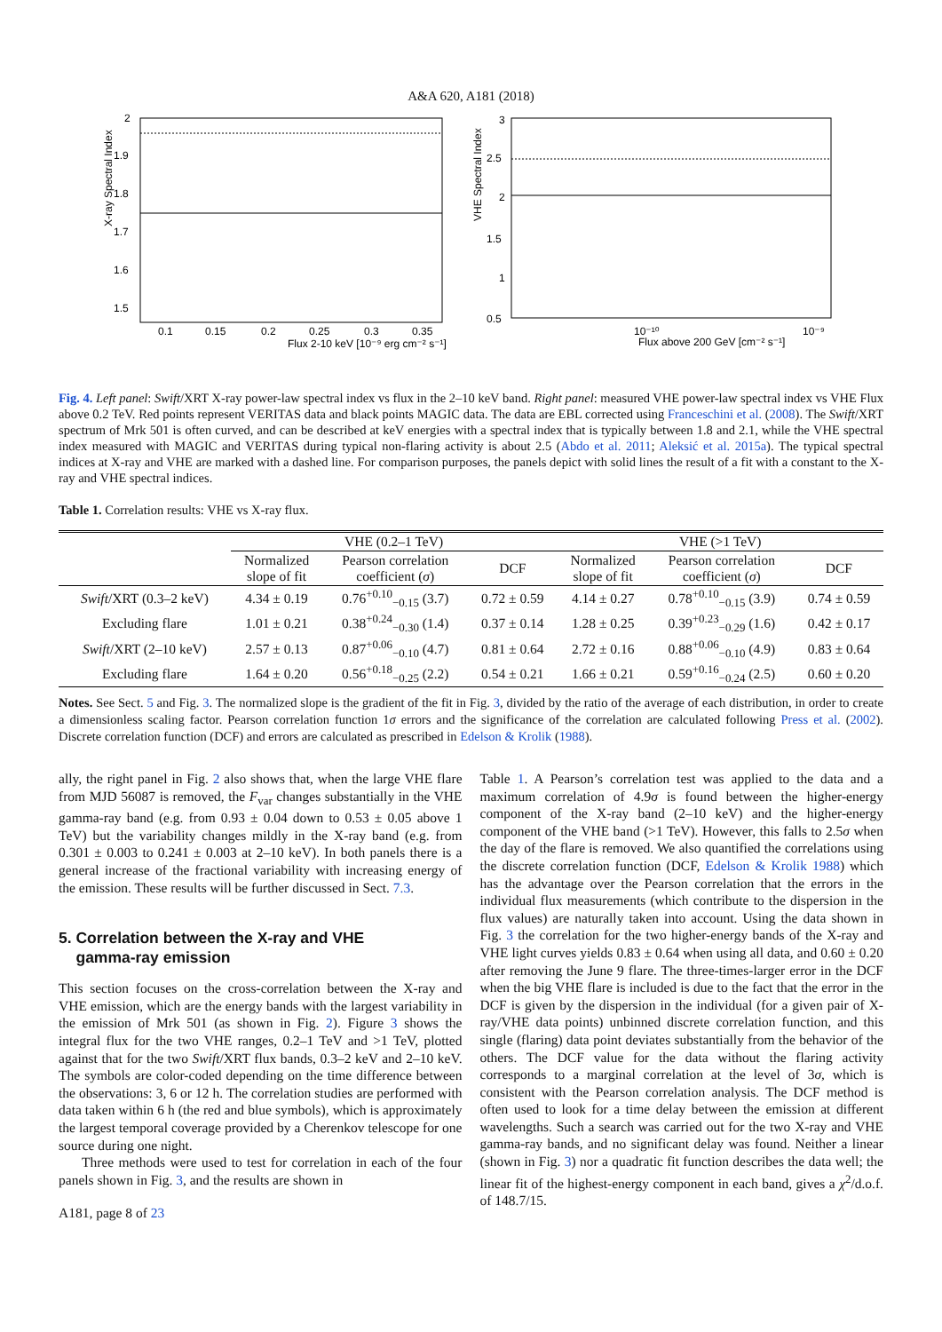A&A 620, A181 (2018)
2
1.9
1.8
1.7
1.6
1.5
0.1
0.15
0.2
0.25
0.3
0.35
Flux 2-10 keV [10⁻⁹ erg cm⁻² s⁻¹]
X-ray Spectral Index
3
2.5
2
1.5
1
0.5
10⁻¹⁰
10⁻⁹
Flux above 200 GeV [cm⁻² s⁻¹]
VHE Spectral Index
Fig. 4. Left panel: Swift/XRT X-ray power-law spectral index vs flux in the 2–10 keV band. Right panel: measured VHE power-law spectral index vs VHE Flux above 0.2 TeV. Red points represent VERITAS data and black points MAGIC data. The data are EBL corrected using Franceschini et al. (2008). The Swift/XRT spectrum of Mrk 501 is often curved, and can be described at keV energies with a spectral index that is typically between 1.8 and 2.1, while the VHE spectral index measured with MAGIC and VERITAS during typical non-flaring activity is about 2.5 (Abdo et al. 2011; Aleksić et al. 2015a). The typical spectral indices at X-ray and VHE are marked with a dashed line. For comparison purposes, the panels depict with solid lines the result of a fit with a constant to the X-ray and VHE spectral indices.
Table 1. Correlation results: VHE vs X-ray flux.
| | VHE (0.2–1 TeV) | | | VHE (>1 TeV) | | |
| --- | --- | --- | --- | --- | --- | --- |
| | Normalized slope of fit | Pearson correlation coefficient ( σ ) | DCF | Normalized slope of fit | Pearson correlation coefficient ( σ ) | DCF |
| Swift /XRT (0.3–2 keV) | 4.34 ± 0.19 | 0.76<sup>+0.10</sup><sub>−0.15</sub> (3.7) | 0.72 ± 0.59 | 4.14 ± 0.27 | 0.78<sup>+0.10</sup><sub>−0.15</sub> (3.9) | 0.74 ± 0.59 |
| Excluding flare | 1.01 ± 0.21 | 0.38<sup>+0.24</sup><sub>−0.30</sub> (1.4) | 0.37 ± 0.14 | 1.28 ± 0.25 | 0.39<sup>+0.23</sup><sub>−0.29</sub> (1.6) | 0.42 ± 0.17 |
| Swift /XRT (2–10 keV) | 2.57 ± 0.13 | 0.87<sup>+0.06</sup><sub>−0.10</sub> (4.7) | 0.81 ± 0.64 | 2.72 ± 0.16 | 0.88<sup>+0.06</sup><sub>−0.10</sub> (4.9) | 0.83 ± 0.64 |
| Excluding flare | 1.64 ± 0.20 | 0.56<sup>+0.18</sup><sub>−0.25</sub> (2.2) | 0.54 ± 0.21 | 1.66 ± 0.21 | 0.59<sup>+0.16</sup><sub>−0.24</sub> (2.5) | 0.60 ± 0.20 |
Notes. See Sect. 5 and Fig. 3. The normalized slope is the gradient of the fit in Fig. 3, divided by the ratio of the average of each distribution, in order to create a dimensionless scaling factor. Pearson correlation function 1σ errors and the significance of the correlation are calculated following Press et al. (2002). Discrete correlation function (DCF) and errors are calculated as prescribed in Edelson & Krolik (1988).
ally, the right panel in Fig. 2 also shows that, when the large VHE flare from MJD 56087 is removed, the F<sub>var</sub> changes substantially in the VHE gamma-ray band (e.g. from 0.93 ± 0.04 down to 0.53 ± 0.05 above 1 TeV) but the variability changes mildly in the X-ray band (e.g. from 0.301 ± 0.003 to 0.241 ± 0.003 at 2–10 keV). In both panels there is a general increase of the fractional variability with increasing energy of the emission. These results will be further discussed in Sect. 7.3.
5. Correlation between the X-ray and VHE
gamma-ray emission
This section focuses on the cross-correlation between the X-ray and VHE emission, which are the energy bands with the largest variability in the emission of Mrk 501 (as shown in Fig. 2). Figure 3 shows the integral flux for the two VHE ranges, 0.2–1 TeV and >1 TeV, plotted against that for the two Swift/XRT flux bands, 0.3–2 keV and 2–10 keV. The symbols are color-coded depending on the time difference between the observations: 3, 6 or 12 h. The correlation studies are performed with data taken within 6 h (the red and blue symbols), which is approximately the largest temporal coverage provided by a Cherenkov telescope for one source during one night.
Three methods were used to test for correlation in each of the four panels shown in Fig. 3, and the results are shown in
A181, page 8 of 23
Table 1. A Pearson’s correlation test was applied to the data and a maximum correlation of 4.9σ is found between the higher-energy component of the X-ray band (2–10 keV) and the higher-energy component of the VHE band (>1 TeV). However, this falls to 2.5σ when the day of the flare is removed. We also quantified the correlations using the discrete correlation function (DCF, Edelson & Krolik 1988) which has the advantage over the Pearson correlation that the errors in the individual flux measurements (which contribute to the dispersion in the flux values) are naturally taken into account. Using the data shown in Fig. 3 the correlation for the two higher-energy bands of the X-ray and VHE light curves yields 0.83 ± 0.64 when using all data, and 0.60 ± 0.20 after removing the June 9 flare. The three-times-larger error in the DCF when the big VHE flare is included is due to the fact that the error in the DCF is given by the dispersion in the individual (for a given pair of X-ray/VHE data points) unbinned discrete correlation function, and this single (flaring) data point deviates substantially from the behavior of the others. The DCF value for the data without the flaring activity corresponds to a marginal correlation at the level of 3σ, which is consistent with the Pearson correlation analysis. The DCF method is often used to look for a time delay between the emission at different wavelengths. Such a search was carried out for the two X-ray and VHE gamma-ray bands, and no significant delay was found. Neither a linear (shown in Fig. 3) nor a quadratic fit function describes the data well; the linear fit of the highest-energy component in each band, gives a χ<sup>2</sup>/d.o.f. of 148.7/15.